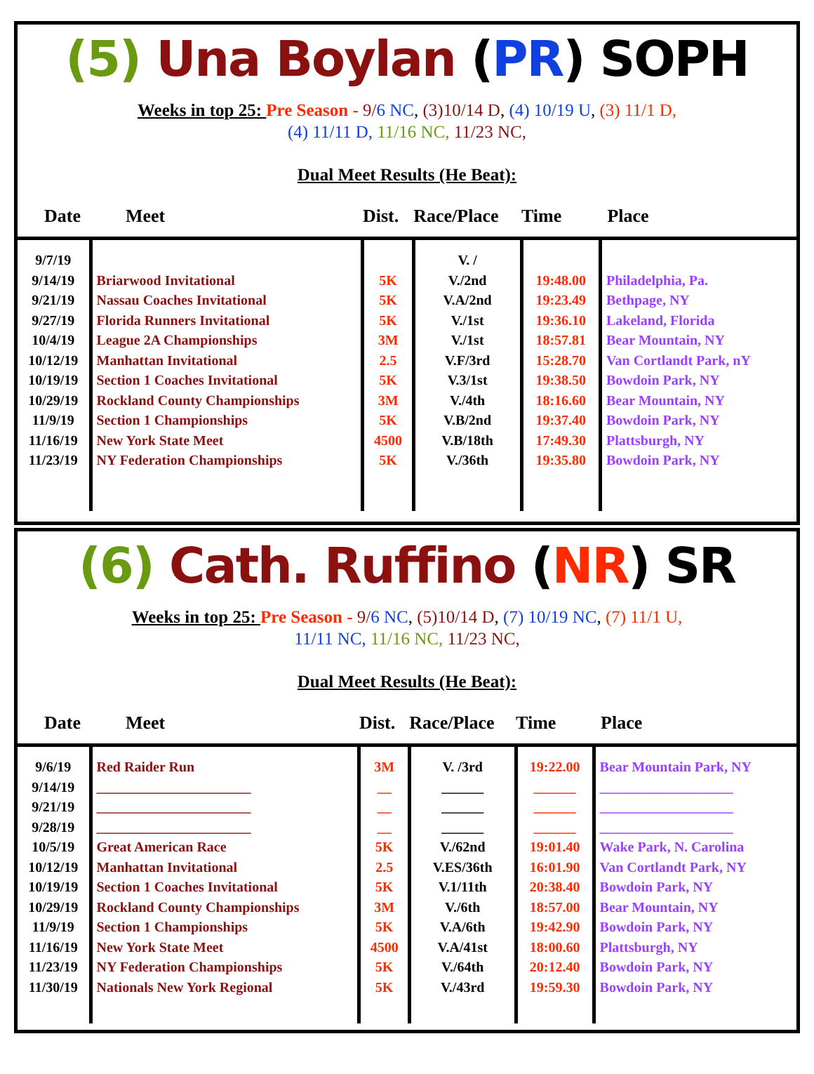(5) Una Boylan (PR) SOPH
Weeks in top 25: Pre Season - 9/6 NC, (3)10/14 D, (4) 10/19 U, (3) 11/1 D,
(4) 11/11 D, 11/16 NC, 11/23 NC,
Dual Meet Results (He Beat):
| Date | Meet | Dist. | Race/Place | Time | Place |
| --- | --- | --- | --- | --- | --- |
| 9/7/19 9/14/19 9/21/19 9/27/19 10/4/19 10/12/19 10/19/19 10/29/19 11/9/19 11/16/19 11/23/19 | Briarwood Invitational Nassau Coaches Invitational Florida Runners Invitational League 2A Championships Manhattan Invitational Section 1 Coaches Invitational Rockland County Championships Section 1 Championships New York State Meet NY Federation Championships | 5K 5K 5K 3M 2.5 5K 3M 5K 4500 5K | V. / V./2nd V.A/2nd V./1st V./1st V.F/3rd V.3/1st V./4th V.B/2nd V.B/18th V./36th | 19:48.00 19:23.49 19:36.10 18:57.81 15:28.70 19:38.50 18:16.60 19:37.40 17:49.30 19:35.80 | Philadelphia, Pa. Bethpage, NY Lakeland, Florida Bear Mountain, NY Van Cortlandt Park, nY Bowdoin Park, NY Bear Mountain, NY Bowdoin Park, NY Plattsburgh, NY Bowdoin Park, NY |
(6) Cath. Ruffino (NR) SR
Weeks in top 25: Pre Season - 9/6 NC, (5)10/14 D, (7) 10/19 NC, (7) 11/1 U,
11/11 NC, 11/16 NC, 11/23 NC,
Dual Meet Results (He Beat):
| Date | Meet | Dist. | Race/Place | Time | Place |
| --- | --- | --- | --- | --- | --- |
| 9/6/19 9/14/19 9/21/19 9/28/19 10/5/19 10/12/19 10/19/19 10/29/19 11/9/19 11/16/19 11/23/19 11/30/19 | Red Raider Run ______________________ ______________________ ______________________ Great American Race Manhattan Invitational Section 1 Coaches Invitational Rockland County Championships Section 1 Championships New York State Meet NY Federation Championships Nationals New York Regional | 3M __ __ __ 5K 2.5 5K 3M 5K 4500 5K 5K | V. /3rd ______ ______ ______ V./62nd V.ES/36th V.1/11th V./6th V.A/6th V.A/41st V./64th V./43rd | 19:22.00 ______ ______ ______ 19:01.40 16:01.90 20:38.40 18:57.00 19:42.90 18:00.60 20:12.40 19:59.30 | Bear Mountain Park, NY ___________________ ___________________ ___________________ Wake Park, N. Carolina Van Cortlandt Park, NY Bowdoin Park, NY Bear Mountain, NY Bowdoin Park, NY Plattsburgh, NY Bowdoin Park, NY Bowdoin Park, NY |